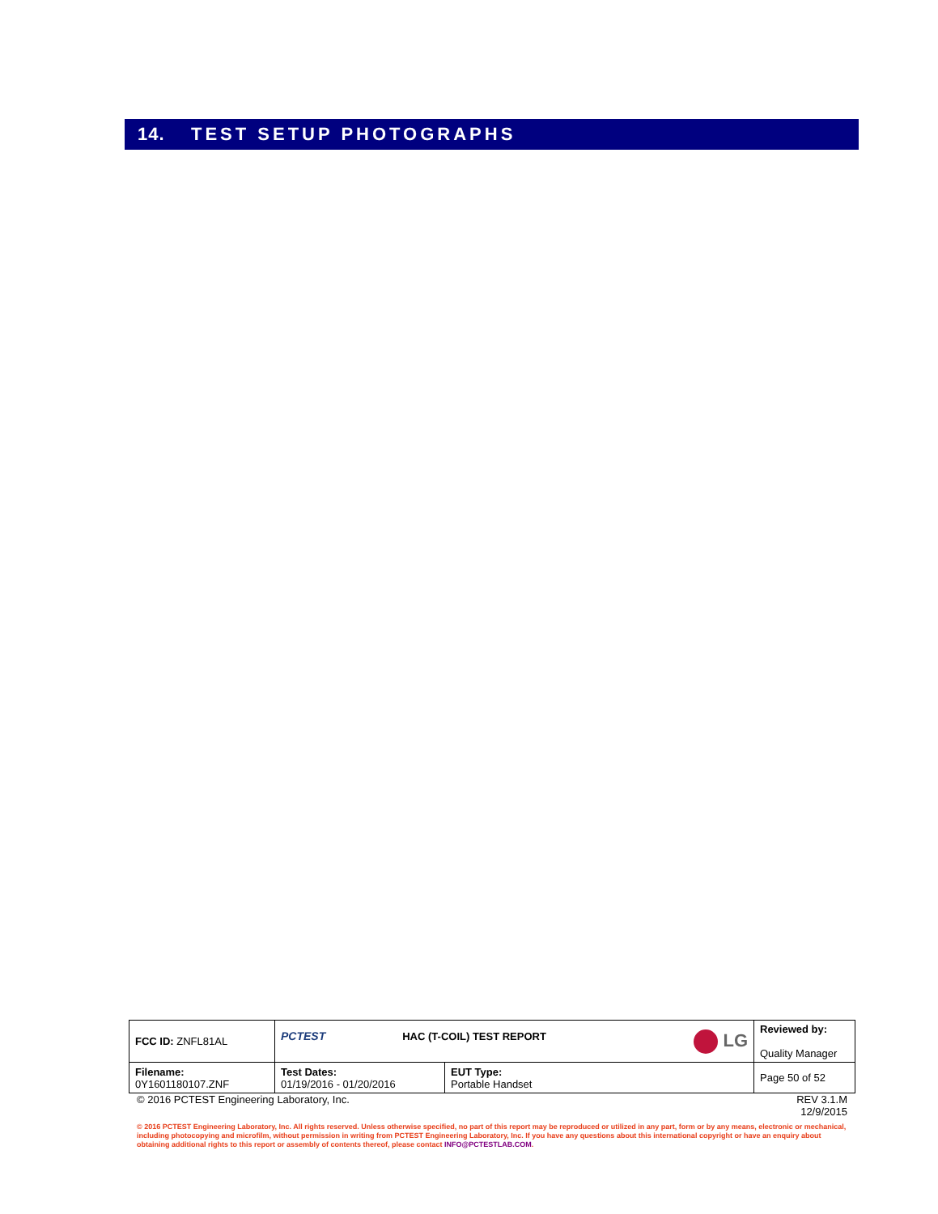14. TEST SETUP PHOTOGRAPHS
| FCC ID: ZNFL81AL | PCTEST HAC (T-COIL) TEST REPORT LG | | Reviewed by: Quality Manager |
| Filename: 0Y1601180107.ZNF | Test Dates: 01/19/2016 - 01/20/2016 | EUT Type: Portable Handset | Page 50 of 52 |
© 2016 PCTEST Engineering Laboratory, Inc. REV 3.1.M
12/9/2015
© 2016 PCTEST Engineering Laboratory, Inc. All rights reserved. Unless otherwise specified, no part of this report may be reproduced or utilized in any part, form or by any means, electronic or mechanical, including photocopying and microfilm, without permission in writing from PCTEST Engineering Laboratory, Inc. If you have any questions about this international copyright or have an enquiry about obtaining additional rights to this report or assembly of contents thereof, please contact INFO@PCTESTLAB.COM.